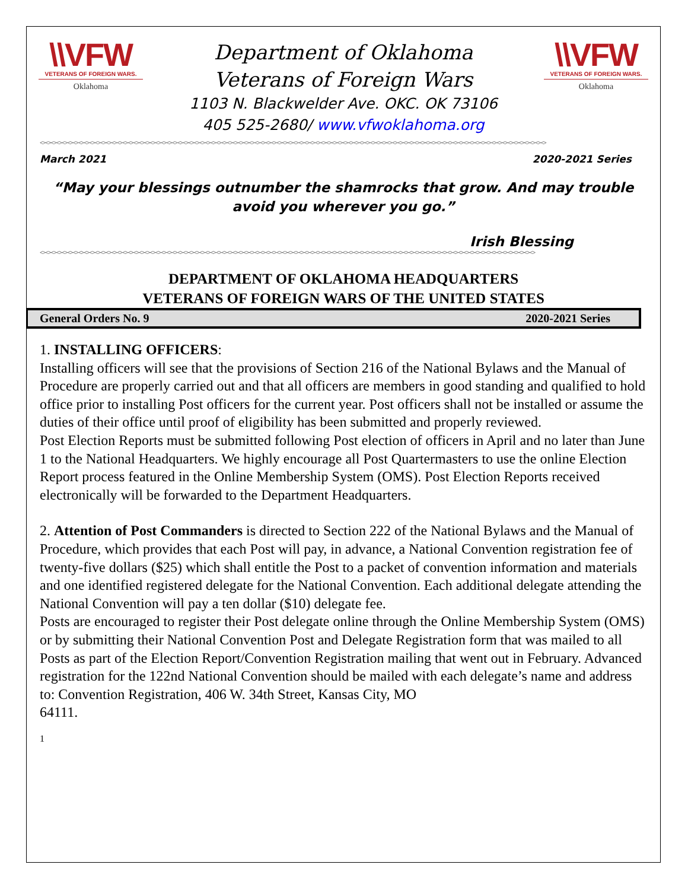\\VFW
VETERANS OF FOREIGN WARS.
Oklahoma
Department of Oklahoma
Veterans of Foreign Wars
1103 N. Blackwelder Ave. OKC. OK 73106
405 525-2680/ www.vfwoklahoma.org
\\VFW
VETERANS OF FOREIGN WARS.
Oklahoma
<><><><><><><><><><><><><><><><><><><><><><><><><><><><><><><><><><><><><><><><><><><><><><><><><><><><><><><><><><><><><><><><><><><><><><><><><><><><><><><><><><><><><><><><><><><><>
March 2021 2020-2021 Series
“May your blessings outnumber the shamrocks that grow. And may trouble avoid you wherever you go.”
Irish Blessing
<><><><><><><><><><><><><><><><><><><><><><><><><><><><><><><><><><><><><><><><><><><><><><><><><><><><><><><><><><><><><><><><><><><><><><><><><><><><><><><><><><><><><><><><><><>
DEPARTMENT OF OKLAHOMA HEADQUARTERS
VETERANS OF FOREIGN WARS OF THE UNITED STATES
General Orders No. 9 2020-2021 Series
1. INSTALLING OFFICERS:
Installing officers will see that the provisions of Section 216 of the National Bylaws and the Manual of Procedure are properly carried out and that all officers are members in good standing and qualified to hold office prior to installing Post officers for the current year. Post officers shall not be installed or assume the duties of their office until proof of eligibility has been submitted and properly reviewed.
Post Election Reports must be submitted following Post election of officers in April and no later than June 1 to the National Headquarters. We highly encourage all Post Quartermasters to use the online Election Report process featured in the Online Membership System (OMS). Post Election Reports received electronically will be forwarded to the Department Headquarters.
2. Attention of Post Commanders is directed to Section 222 of the National Bylaws and the Manual of Procedure, which provides that each Post will pay, in advance, a National Convention registration fee of twenty-five dollars ($25) which shall entitle the Post to a packet of convention information and materials and one identified registered delegate for the National Convention. Each additional delegate attending the National Convention will pay a ten dollar ($10) delegate fee.
Posts are encouraged to register their Post delegate online through the Online Membership System (OMS) or by submitting their National Convention Post and Delegate Registration form that was mailed to all Posts as part of the Election Report/Convention Registration mailing that went out in February. Advanced registration for the 122nd National Convention should be mailed with each delegate’s name and address to: Convention Registration, 406 W. 34th Street, Kansas City, MO
64111.
1